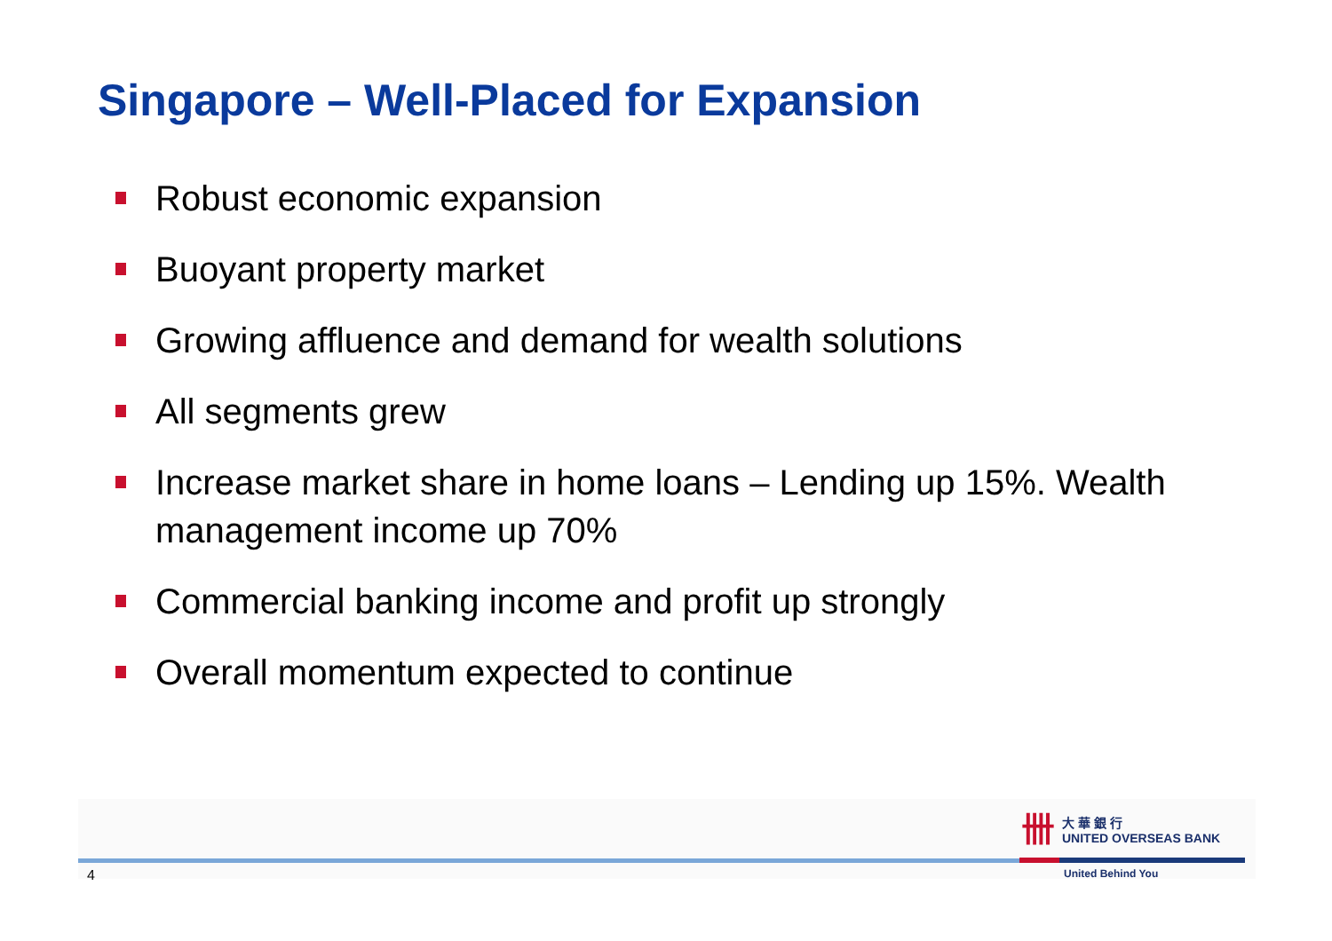Singapore – Well-Placed for Expansion
Robust economic expansion
Buoyant property market
Growing affluence and demand for wealth solutions
All segments grew
Increase market share in home loans – Lending up 15%. Wealth management income up 70%
Commercial banking income and profit up strongly
Overall momentum expected to continue
卌
大 華 銀 行
UNITED OVERSEAS BANK
4 United Behind You